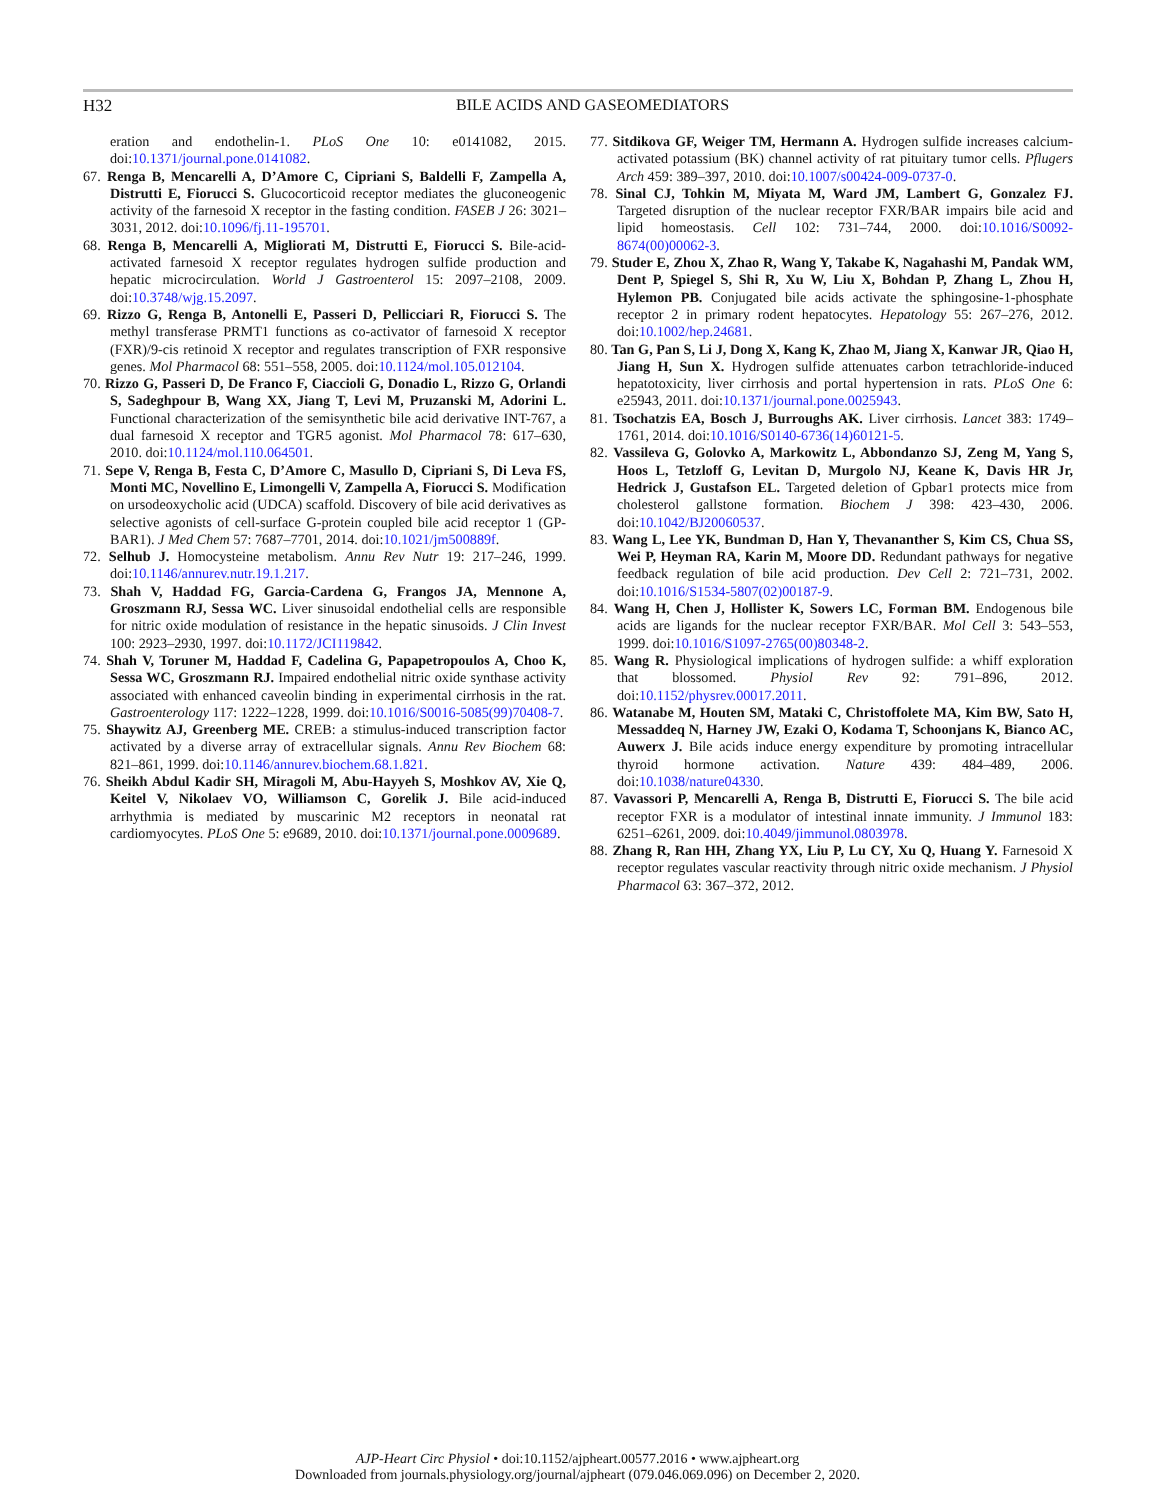H32
BILE ACIDS AND GASEOMEDIATORS
eration and endothelin-1. PLoS One 10: e0141082, 2015. doi:10.1371/journal.pone.0141082.
67. Renga B, Mencarelli A, D’Amore C, Cipriani S, Baldelli F, Zampella A, Distrutti E, Fiorucci S. Glucocorticoid receptor mediates the gluconeogenic activity of the farnesoid X receptor in the fasting condition. FASEB J 26: 3021–3031, 2012. doi:10.1096/fj.11-195701.
68. Renga B, Mencarelli A, Migliorati M, Distrutti E, Fiorucci S. Bile-acid-activated farnesoid X receptor regulates hydrogen sulfide production and hepatic microcirculation. World J Gastroenterol 15: 2097–2108, 2009. doi:10.3748/wjg.15.2097.
69. Rizzo G, Renga B, Antonelli E, Passeri D, Pellicciari R, Fiorucci S. The methyl transferase PRMT1 functions as co-activator of farnesoid X receptor (FXR)/9-cis retinoid X receptor and regulates transcription of FXR responsive genes. Mol Pharmacol 68: 551–558, 2005. doi:10.1124/mol.105.012104.
70. Rizzo G, Passeri D, De Franco F, Ciaccioli G, Donadio L, Rizzo G, Orlandi S, Sadeghpour B, Wang XX, Jiang T, Levi M, Pruzanski M, Adorini L. Functional characterization of the semisynthetic bile acid derivative INT-767, a dual farnesoid X receptor and TGR5 agonist. Mol Pharmacol 78: 617–630, 2010. doi:10.1124/mol.110.064501.
71. Sepe V, Renga B, Festa C, D’Amore C, Masullo D, Cipriani S, Di Leva FS, Monti MC, Novellino E, Limongelli V, Zampella A, Fiorucci S. Modification on ursodeoxycholic acid (UDCA) scaffold. Discovery of bile acid derivatives as selective agonists of cell-surface G-protein coupled bile acid receptor 1 (GP-BAR1). J Med Chem 57: 7687–7701, 2014. doi:10.1021/jm500889f.
72. Selhub J. Homocysteine metabolism. Annu Rev Nutr 19: 217–246, 1999. doi:10.1146/annurev.nutr.19.1.217.
73. Shah V, Haddad FG, Garcia-Cardena G, Frangos JA, Mennone A, Groszmann RJ, Sessa WC. Liver sinusoidal endothelial cells are responsible for nitric oxide modulation of resistance in the hepatic sinusoids. J Clin Invest 100: 2923–2930, 1997. doi:10.1172/JCI119842.
74. Shah V, Toruner M, Haddad F, Cadelina G, Papapetropoulos A, Choo K, Sessa WC, Groszmann RJ. Impaired endothelial nitric oxide synthase activity associated with enhanced caveolin binding in experimental cirrhosis in the rat. Gastroenterology 117: 1222–1228, 1999. doi:10.1016/S0016-5085(99)70408-7.
75. Shaywitz AJ, Greenberg ME. CREB: a stimulus-induced transcription factor activated by a diverse array of extracellular signals. Annu Rev Biochem 68: 821–861, 1999. doi:10.1146/annurev.biochem.68.1.821.
76. Sheikh Abdul Kadir SH, Miragoli M, Abu-Hayyeh S, Moshkov AV, Xie Q, Keitel V, Nikolaev VO, Williamson C, Gorelik J. Bile acid-induced arrhythmia is mediated by muscarinic M2 receptors in neonatal rat cardiomyocytes. PLoS One 5: e9689, 2010. doi:10.1371/journal.pone.0009689.
77. Sitdikova GF, Weiger TM, Hermann A. Hydrogen sulfide increases calcium-activated potassium (BK) channel activity of rat pituitary tumor cells. Pflugers Arch 459: 389–397, 2010. doi:10.1007/s00424-009-0737-0.
78. Sinal CJ, Tohkin M, Miyata M, Ward JM, Lambert G, Gonzalez FJ. Targeted disruption of the nuclear receptor FXR/BAR impairs bile acid and lipid homeostasis. Cell 102: 731–744, 2000. doi:10.1016/S0092-8674(00)00062-3.
79. Studer E, Zhou X, Zhao R, Wang Y, Takabe K, Nagahashi M, Pandak WM, Dent P, Spiegel S, Shi R, Xu W, Liu X, Bohdan P, Zhang L, Zhou H, Hylemon PB. Conjugated bile acids activate the sphingosine-1-phosphate receptor 2 in primary rodent hepatocytes. Hepatology 55: 267–276, 2012. doi:10.1002/hep.24681.
80. Tan G, Pan S, Li J, Dong X, Kang K, Zhao M, Jiang X, Kanwar JR, Qiao H, Jiang H, Sun X. Hydrogen sulfide attenuates carbon tetrachloride-induced hepatotoxicity, liver cirrhosis and portal hypertension in rats. PLoS One 6: e25943, 2011. doi:10.1371/journal.pone.0025943.
81. Tsochatzis EA, Bosch J, Burroughs AK. Liver cirrhosis. Lancet 383: 1749–1761, 2014. doi:10.1016/S0140-6736(14)60121-5.
82. Vassileva G, Golovko A, Markowitz L, Abbondanzo SJ, Zeng M, Yang S, Hoos L, Tetzloff G, Levitan D, Murgolo NJ, Keane K, Davis HR Jr, Hedrick J, Gustafson EL. Targeted deletion of Gpbar1 protects mice from cholesterol gallstone formation. Biochem J 398: 423–430, 2006. doi:10.1042/BJ20060537.
83. Wang L, Lee YK, Bundman D, Han Y, Thevananther S, Kim CS, Chua SS, Wei P, Heyman RA, Karin M, Moore DD. Redundant pathways for negative feedback regulation of bile acid production. Dev Cell 2: 721–731, 2002. doi:10.1016/S1534-5807(02)00187-9.
84. Wang H, Chen J, Hollister K, Sowers LC, Forman BM. Endogenous bile acids are ligands for the nuclear receptor FXR/BAR. Mol Cell 3: 543–553, 1999. doi:10.1016/S1097-2765(00)80348-2.
85. Wang R. Physiological implications of hydrogen sulfide: a whiff exploration that blossomed. Physiol Rev 92: 791–896, 2012. doi:10.1152/physrev.00017.2011.
86. Watanabe M, Houten SM, Mataki C, Christoffolete MA, Kim BW, Sato H, Messaddeq N, Harney JW, Ezaki O, Kodama T, Schoonjans K, Bianco AC, Auwerx J. Bile acids induce energy expenditure by promoting intracellular thyroid hormone activation. Nature 439: 484–489, 2006. doi:10.1038/nature04330.
87. Vavassori P, Mencarelli A, Renga B, Distrutti E, Fiorucci S. The bile acid receptor FXR is a modulator of intestinal innate immunity. J Immunol 183: 6251–6261, 2009. doi:10.4049/jimmunol.0803978.
88. Zhang R, Ran HH, Zhang YX, Liu P, Lu CY, Xu Q, Huang Y. Farnesoid X receptor regulates vascular reactivity through nitric oxide mechanism. J Physiol Pharmacol 63: 367–372, 2012.
AJP-Heart Circ Physiol • doi:10.1152/ajpheart.00577.2016 • www.ajpheart.org
Downloaded from journals.physiology.org/journal/ajpheart (079.046.069.096) on December 2, 2020.